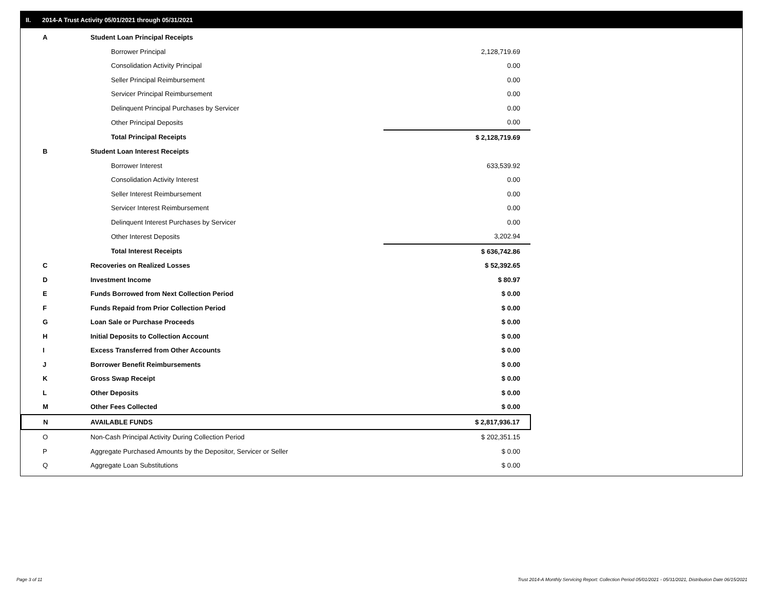II. 2014-A Trust Activity 05/01/2021 through 05/31/2021
| A | Student Loan Principal Receipts | |
| | Borrower Principal | 2,128,719.69 |
| | Consolidation Activity Principal | 0.00 |
| | Seller Principal Reimbursement | 0.00 |
| | Servicer Principal Reimbursement | 0.00 |
| | Delinquent Principal Purchases by Servicer | 0.00 |
| | Other Principal Deposits | 0.00 |
| | Total Principal Receipts | $ 2,128,719.69 |
| B | Student Loan Interest Receipts | |
| | Borrower Interest | 633,539.92 |
| | Consolidation Activity Interest | 0.00 |
| | Seller Interest Reimbursement | 0.00 |
| | Servicer Interest Reimbursement | 0.00 |
| | Delinquent Interest Purchases by Servicer | 0.00 |
| | Other Interest Deposits | 3,202.94 |
| | Total Interest Receipts | $ 636,742.86 |
| C | Recoveries on Realized Losses | $ 52,392.65 |
| D | Investment Income | $ 80.97 |
| E | Funds Borrowed from Next Collection Period | $ 0.00 |
| F | Funds Repaid from Prior Collection Period | $ 0.00 |
| G | Loan Sale or Purchase Proceeds | $ 0.00 |
| H | Initial Deposits to Collection Account | $ 0.00 |
| I | Excess Transferred from Other Accounts | $ 0.00 |
| J | Borrower Benefit Reimbursements | $ 0.00 |
| K | Gross Swap Receipt | $ 0.00 |
| L | Other Deposits | $ 0.00 |
| M | Other Fees Collected | $ 0.00 |
| N | AVAILABLE FUNDS | $ 2,817,936.17 |
| O | Non-Cash Principal Activity During Collection Period | $ 202,351.15 |
| P | Aggregate Purchased Amounts by the Depositor, Servicer or Seller | $ 0.00 |
| Q | Aggregate Loan Substitutions | $ 0.00 |
Page 3 of 11
Trust 2014-A Monthly Servicing Report: Collection Period 05/01/2021 - 05/31/2021, Distribution Date 06/15/2021